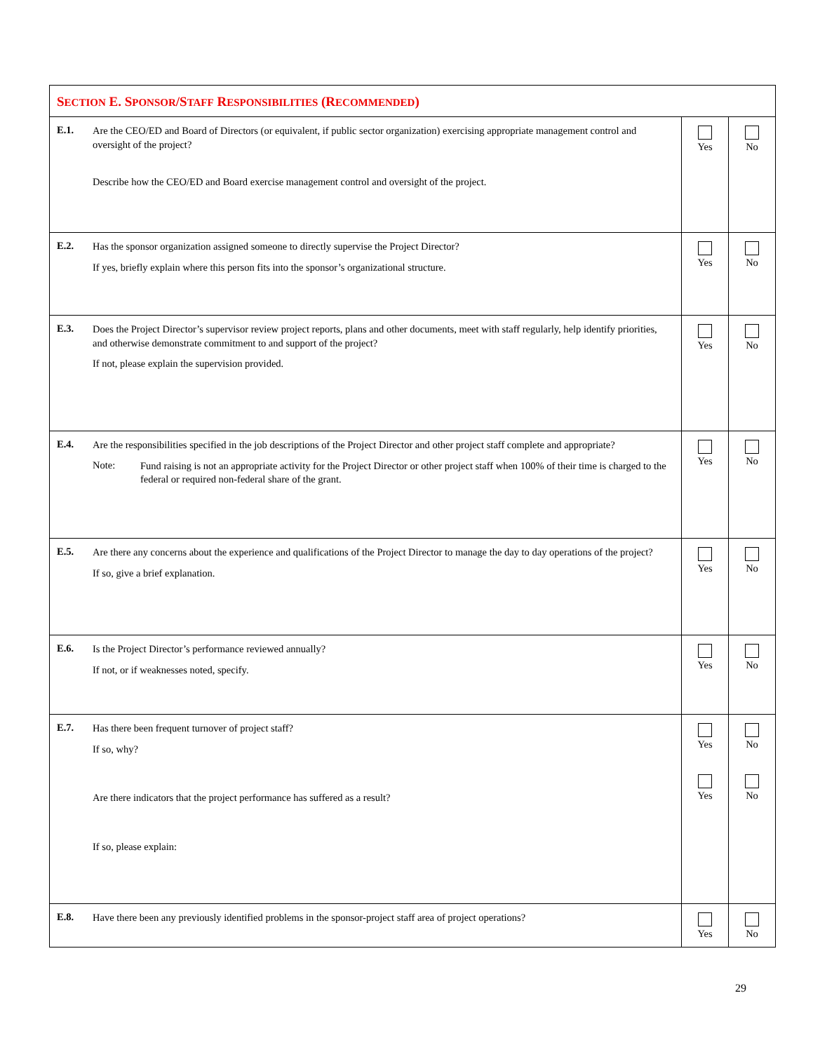| S ECTION E. S PONSOR /S TAFF R ESPONSIBILITIES (R ECOMMENDED ) | | |
| E.1. Are the CEO/ED and Board of Directors (or equivalent, if public sector organization) exercising appropriate management control and oversight of the project? Describe how the CEO/ED and Board exercise management control and oversight of the project. | Yes | No |
| E.2. Has the sponsor organization assigned someone to directly supervise the Project Director? If yes, briefly explain where this person fits into the sponsor’s organizational structure. | Yes | No |
| E.3. Does the Project Director’s supervisor review project reports, plans and other documents, meet with staff regularly, help identify priorities, and otherwise demonstrate commitment to and support of the project? If not, please explain the supervision provided. | Yes | No |
| E.4. Are the responsibilities specified in the job descriptions of the Project Director and other project staff complete and appropriate? Note: Fund raising is not an appropriate activity for the Project Director or other project staff when 100% of their time is charged to the federal or required non-federal share of the grant. | Yes | No |
| E.5. Are there any concerns about the experience and qualifications of the Project Director to manage the day to day operations of the project? If so, give a brief explanation. | Yes | No |
| E.6. Is the Project Director’s performance reviewed annually? If not, or if weaknesses noted, specify. | Yes | No |
| E.7. Has there been frequent turnover of project staff? If so, why? Are there indicators that the project performance has suffered as a result? If so, please explain: | Yes Yes | No No |
| E.8. Have there been any previously identified problems in the sponsor-project staff area of project operations? | Yes | No |
29